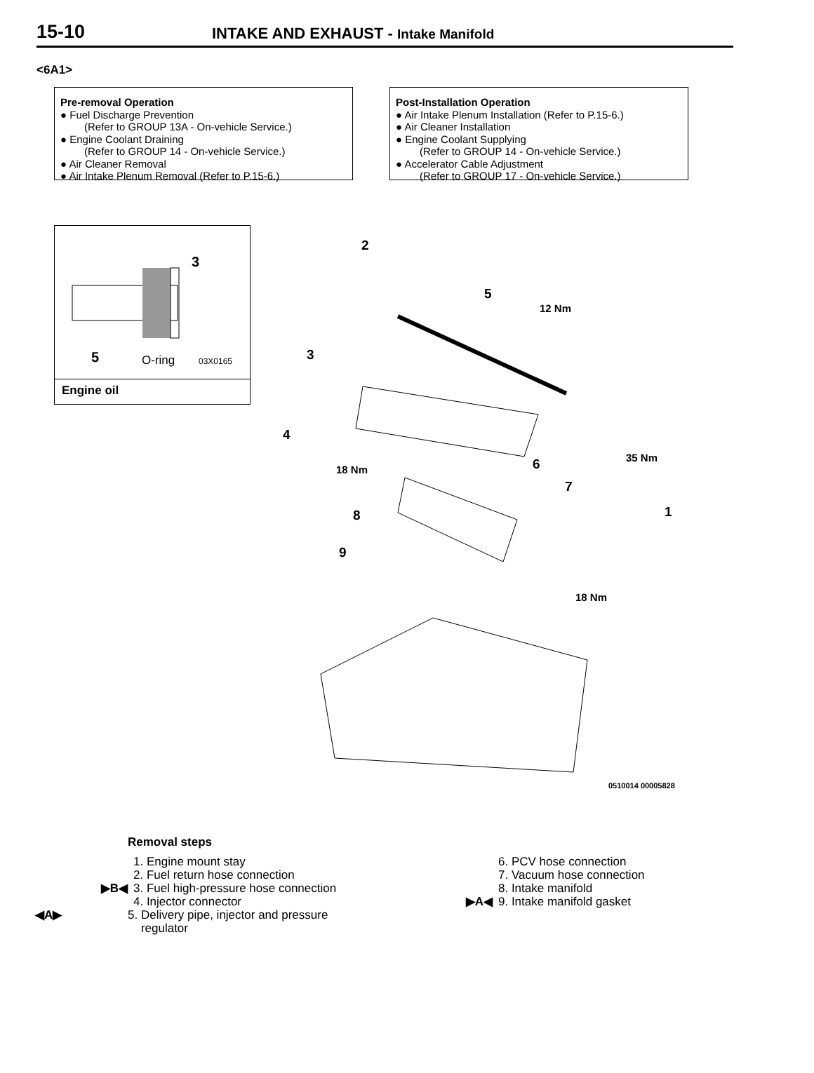15-10
INTAKE AND EXHAUST - Intake Manifold
<6A1>
Pre-removal Operation
● Fuel Discharge Prevention
(Refer to GROUP 13A - On-vehicle Service.)
● Engine Coolant Draining
(Refer to GROUP 14 - On-vehicle Service.)
● Air Cleaner Removal
● Air Intake Plenum Removal (Refer to P.15-6.)
Post-Installation Operation
● Air Intake Plenum Installation (Refer to P.15-6.)
● Air Cleaner Installation
● Engine Coolant Supplying
(Refer to GROUP 14 - On-vehicle Service.)
● Accelerator Cable Adjustment
(Refer to GROUP 17 - On-vehicle Service.)
3
5 O-ring 03X0165
Engine oil
2
5
12 Nm
3
4
35 Nm 6 18 Nm
7
1 8
9
18 Nm
0510014 00005828
Removal steps
1. Engine mount stay
2. Fuel return hose connection
▶B◀ 3. Fuel high-pressure hose connection
4. Injector connector
◀A▶ 5. Delivery pipe, injector and pressure
regulator
6. PCV hose connection
7. Vacuum hose connection
8. Intake manifold
▶A◀ 9. Intake manifold gasket